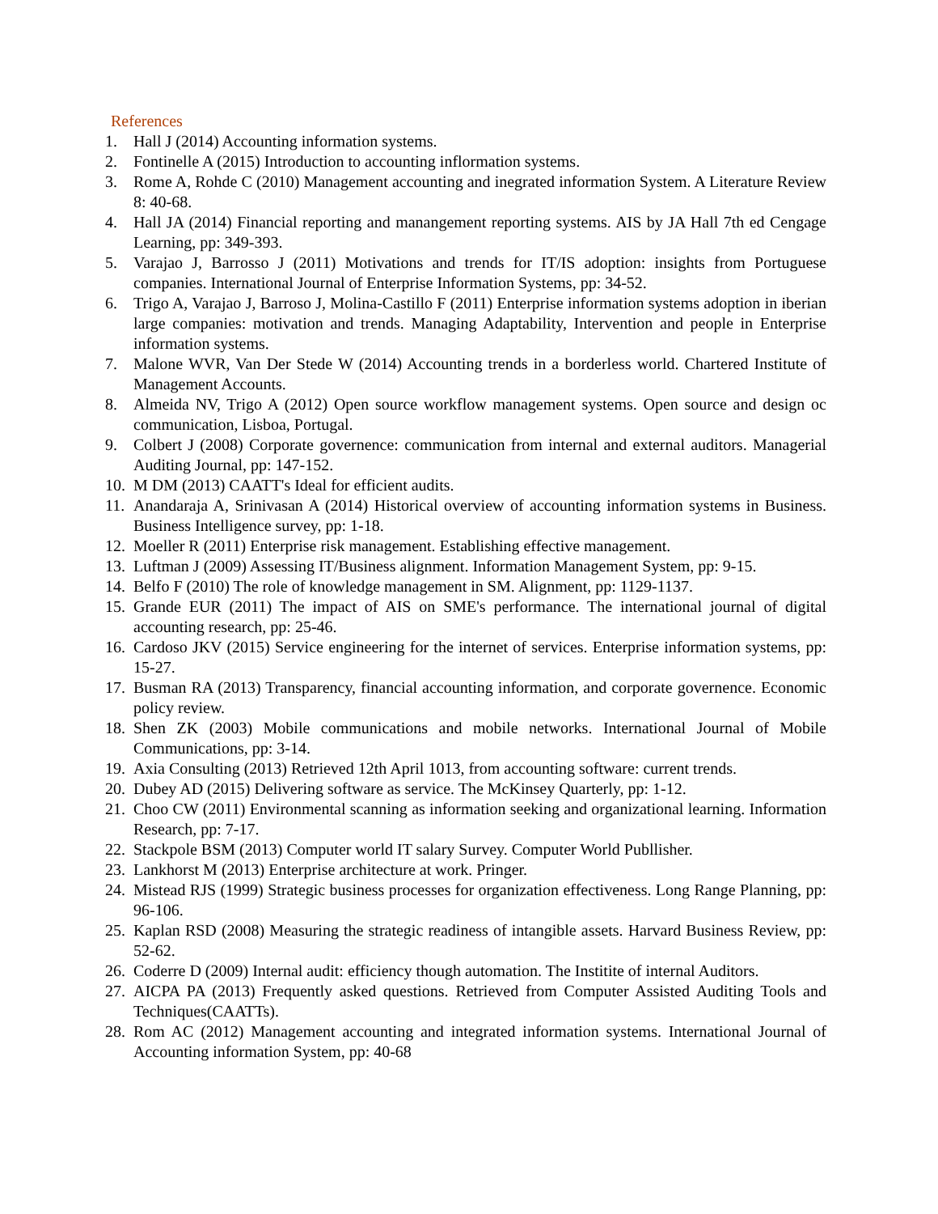References
1. Hall J (2014) Accounting information systems.
2. Fontinelle A (2015) Introduction to accounting inflormation systems.
3. Rome A, Rohde C (2010) Management accounting and inegrated information System. A Literature Review 8: 40-68.
4. Hall JA (2014) Financial reporting and manangement reporting systems. AIS by JA Hall 7th ed Cengage Learning, pp: 349-393.
5. Varajao J, Barrosso J (2011) Motivations and trends for IT/IS adoption: insights from Portuguese companies. International Journal of Enterprise Information Systems, pp: 34-52.
6. Trigo A, Varajao J, Barroso J, Molina-Castillo F (2011) Enterprise information systems adoption in iberian large companies: motivation and trends. Managing Adaptability, Intervention and people in Enterprise information systems.
7. Malone WVR, Van Der Stede W (2014) Accounting trends in a borderless world. Chartered Institute of Management Accounts.
8. Almeida NV, Trigo A (2012) Open source workflow management systems. Open source and design oc communication, Lisboa, Portugal.
9. Colbert J (2008) Corporate governence: communication from internal and external auditors. Managerial Auditing Journal, pp: 147-152.
10. M DM (2013) CAATT's Ideal for efficient audits.
11. Anandaraja A, Srinivasan A (2014) Historical overview of accounting information systems in Business. Business Intelligence survey, pp: 1-18.
12. Moeller R (2011) Enterprise risk management. Establishing effective management.
13. Luftman J (2009) Assessing IT/Business alignment. Information Management System, pp: 9-15.
14. Belfo F (2010) The role of knowledge management in SM. Alignment, pp: 1129-1137.
15. Grande EUR (2011) The impact of AIS on SME's performance. The international journal of digital accounting research, pp: 25-46.
16. Cardoso JKV (2015) Service engineering for the internet of services. Enterprise information systems, pp: 15-27.
17. Busman RA (2013) Transparency, financial accounting information, and corporate governence. Economic policy review.
18. Shen ZK (2003) Mobile communications and mobile networks. International Journal of Mobile Communications, pp: 3-14.
19. Axia Consulting (2013) Retrieved 12th April 1013, from accounting software: current trends.
20. Dubey AD (2015) Delivering software as service. The McKinsey Quarterly, pp: 1-12.
21. Choo CW (2011) Environmental scanning as information seeking and organizational learning. Information Research, pp: 7-17.
22. Stackpole BSM (2013) Computer world IT salary Survey. Computer World Publlisher.
23. Lankhorst M (2013) Enterprise architecture at work. Pringer.
24. Mistead RJS (1999) Strategic business processes for organization effectiveness. Long Range Planning, pp: 96-106.
25. Kaplan RSD (2008) Measuring the strategic readiness of intangible assets. Harvard Business Review, pp: 52-62.
26. Coderre D (2009) Internal audit: efficiency though automation. The Institite of internal Auditors.
27. AICPA PA (2013) Frequently asked questions. Retrieved from Computer Assisted Auditing Tools and Techniques(CAATTs).
28. Rom AC (2012) Management accounting and integrated information systems. International Journal of Accounting information System, pp: 40-68